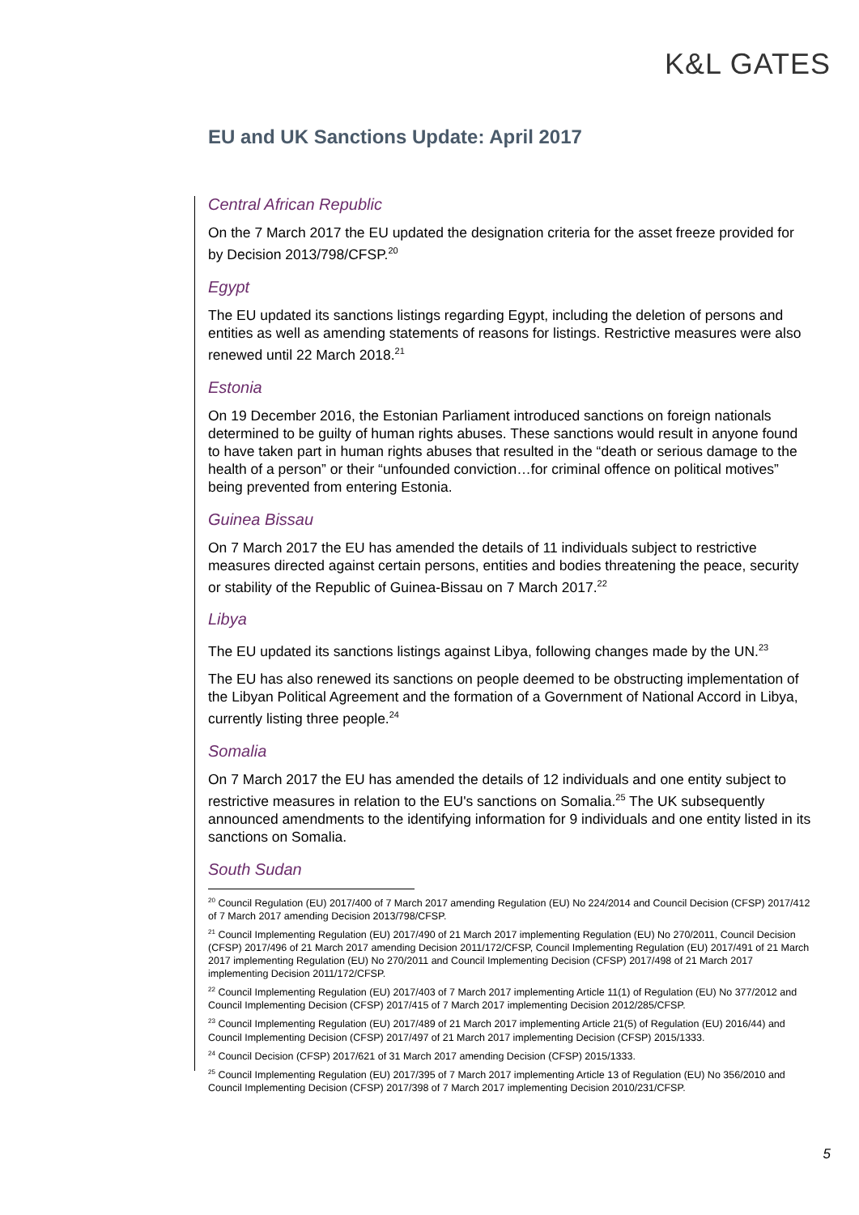K&L GATES
EU and UK Sanctions Update: April 2017
Central African Republic
On the 7 March 2017 the EU updated the designation criteria for the asset freeze provided for by Decision 2013/798/CFSP.<sup>20</sup>
Egypt
The EU updated its sanctions listings regarding Egypt, including the deletion of persons and entities as well as amending statements of reasons for listings. Restrictive measures were also renewed until 22 March 2018.<sup>21</sup>
Estonia
On 19 December 2016, the Estonian Parliament introduced sanctions on foreign nationals determined to be guilty of human rights abuses. These sanctions would result in anyone found to have taken part in human rights abuses that resulted in the “death or serious damage to the health of a person” or their “unfounded conviction…for criminal offence on political motives” being prevented from entering Estonia.
Guinea Bissau
On 7 March 2017 the EU has amended the details of 11 individuals subject to restrictive measures directed against certain persons, entities and bodies threatening the peace, security or stability of the Republic of Guinea-Bissau on 7 March 2017.<sup>22</sup>
Libya
The EU updated its sanctions listings against Libya, following changes made by the UN.<sup>23</sup>
The EU has also renewed its sanctions on people deemed to be obstructing implementation of the Libyan Political Agreement and the formation of a Government of National Accord in Libya, currently listing three people.<sup>24</sup>
Somalia
On 7 March 2017 the EU has amended the details of 12 individuals and one entity subject to restrictive measures in relation to the EU's sanctions on Somalia.<sup>25</sup> The UK subsequently announced amendments to the identifying information for 9 individuals and one entity listed in its sanctions on Somalia.
South Sudan
<sup>20</sup> Council Regulation (EU) 2017/400 of 7 March 2017 amending Regulation (EU) No 224/2014 and Council Decision (CFSP) 2017/412 of 7 March 2017 amending Decision 2013/798/CFSP.
<sup>21</sup> Council Implementing Regulation (EU) 2017/490 of 21 March 2017 implementing Regulation (EU) No 270/2011, Council Decision (CFSP) 2017/496 of 21 March 2017 amending Decision 2011/172/CFSP, Council Implementing Regulation (EU) 2017/491 of 21 March 2017 implementing Regulation (EU) No 270/2011 and Council Implementing Decision (CFSP) 2017/498 of 21 March 2017 implementing Decision 2011/172/CFSP.
<sup>22</sup> Council Implementing Regulation (EU) 2017/403 of 7 March 2017 implementing Article 11(1) of Regulation (EU) No 377/2012 and Council Implementing Decision (CFSP) 2017/415 of 7 March 2017 implementing Decision 2012/285/CFSP.
<sup>23</sup> Council Implementing Regulation (EU) 2017/489 of 21 March 2017 implementing Article 21(5) of Regulation (EU) 2016/44) and Council Implementing Decision (CFSP) 2017/497 of 21 March 2017 implementing Decision (CFSP) 2015/1333.
<sup>24</sup> Council Decision (CFSP) 2017/621 of 31 March 2017 amending Decision (CFSP) 2015/1333.
<sup>25</sup> Council Implementing Regulation (EU) 2017/395 of 7 March 2017 implementing Article 13 of Regulation (EU) No 356/2010 and Council Implementing Decision (CFSP) 2017/398 of 7 March 2017 implementing Decision 2010/231/CFSP.
5